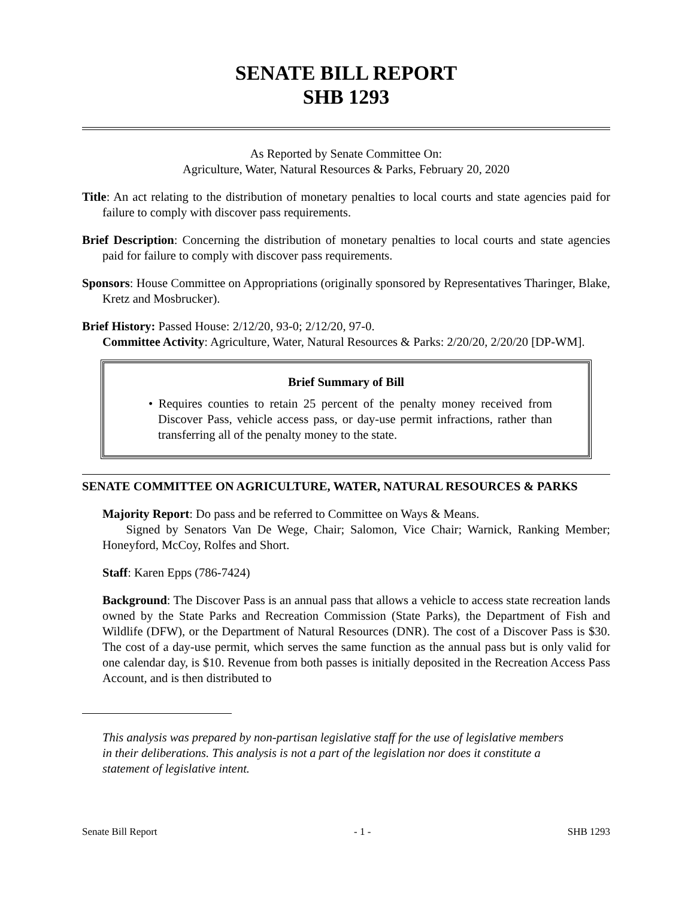SENATE BILL REPORT
SHB 1293
As Reported by Senate Committee On:
Agriculture, Water, Natural Resources & Parks, February 20, 2020
Title: An act relating to the distribution of monetary penalties to local courts and state agencies paid for failure to comply with discover pass requirements.
Brief Description: Concerning the distribution of monetary penalties to local courts and state agencies paid for failure to comply with discover pass requirements.
Sponsors: House Committee on Appropriations (originally sponsored by Representatives Tharinger, Blake, Kretz and Mosbrucker).
Brief History: Passed House: 2/12/20, 93-0; 2/12/20, 97-0.
Committee Activity: Agriculture, Water, Natural Resources & Parks: 2/20/20, 2/20/20 [DP-WM].
Brief Summary of Bill
• Requires counties to retain 25 percent of the penalty money received from Discover Pass, vehicle access pass, or day-use permit infractions, rather than transferring all of the penalty money to the state.
SENATE COMMITTEE ON AGRICULTURE, WATER, NATURAL RESOURCES & PARKS
Majority Report: Do pass and be referred to Committee on Ways & Means.
Signed by Senators Van De Wege, Chair; Salomon, Vice Chair; Warnick, Ranking Member; Honeyford, McCoy, Rolfes and Short.
Staff: Karen Epps (786-7424)
Background: The Discover Pass is an annual pass that allows a vehicle to access state recreation lands owned by the State Parks and Recreation Commission (State Parks), the Department of Fish and Wildlife (DFW), or the Department of Natural Resources (DNR). The cost of a Discover Pass is $30. The cost of a day-use permit, which serves the same function as the annual pass but is only valid for one calendar day, is $10. Revenue from both passes is initially deposited in the Recreation Access Pass Account, and is then distributed to
This analysis was prepared by non-partisan legislative staff for the use of legislative members in their deliberations. This analysis is not a part of the legislation nor does it constitute a statement of legislative intent.
Senate Bill Report - 1 - SHB 1293